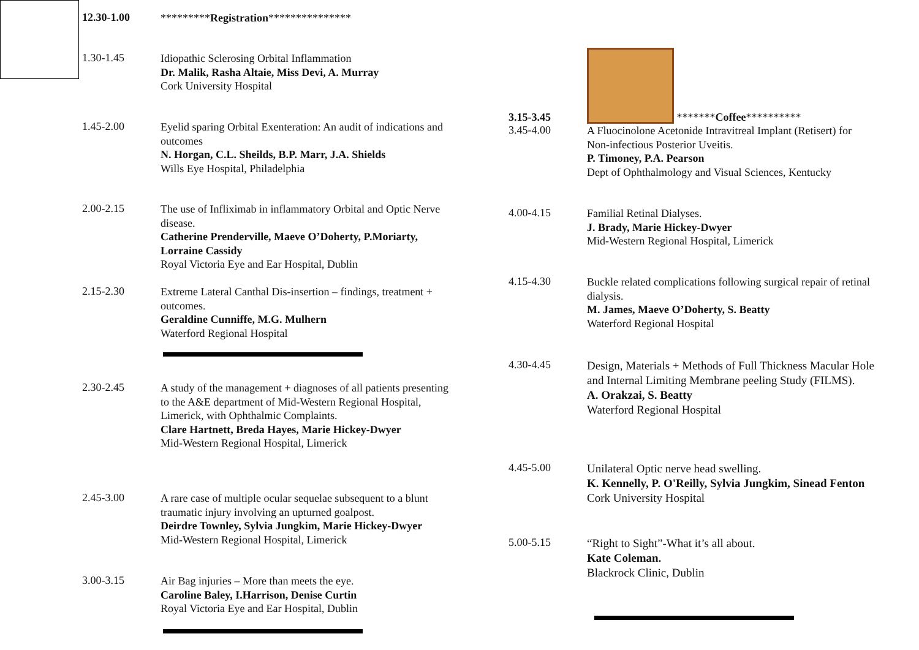12.30-1.00
*********Registration***************
1.30-1.45
Idiopathic Sclerosing Orbital Inflammation
Dr. Malik, Rasha Altaie, Miss Devi, A. Murray
Cork University Hospital
1.45-2.00
Eyelid sparing Orbital Exenteration: An audit of indications and outcomes
N. Horgan, C.L. Sheilds, B.P. Marr, J.A. Shields
Wills Eye Hospital, Philadelphia
2.00-2.15
The use of Infliximab in inflammatory Orbital and Optic Nerve disease.
Catherine Prenderville, Maeve O’Doherty, P.Moriarty, Lorraine Cassidy
Royal Victoria Eye and Ear Hospital, Dublin
2.15-2.30
Extreme Lateral Canthal Dis-insertion – findings, treatment + outcomes.
Geraldine Cunniffe, M.G. Mulhern
Waterford Regional Hospital
2.30-2.45
A study of the management + diagnoses of all patients presenting to the A&E department of Mid-Western Regional Hospital, Limerick, with Ophthalmic Complaints.
Clare Hartnett, Breda Hayes, Marie Hickey-Dwyer
Mid-Western Regional Hospital, Limerick
2.45-3.00
A rare case of multiple ocular sequelae subsequent to a blunt traumatic injury involving an upturned goalpost.
Deirdre Townley, Sylvia Jungkim, Marie Hickey-Dwyer
Mid-Western Regional Hospital, Limerick
3.00-3.15
Air Bag injuries – More than meets the eye.
Caroline Baley, I.Harrison, Denise Curtin
Royal Victoria Eye and Ear Hospital, Dublin
3.15-3.45
*******Coffee**********
3.45-4.00
A Fluocinolone Acetonide Intravitreal Implant (Retisert) for Non-infectious Posterior Uveitis.
P. Timoney, P.A. Pearson
Dept of Ophthalmology and Visual Sciences, Kentucky
4.00-4.15
Familial Retinal Dialyses.
J. Brady, Marie Hickey-Dwyer
Mid-Western Regional Hospital, Limerick
4.15-4.30
Buckle related complications following surgical repair of retinal dialysis.
M. James, Maeve O’Doherty, S. Beatty
Waterford Regional Hospital
4.30-4.45
Design, Materials + Methods of Full Thickness Macular Hole and Internal Limiting Membrane peeling Study (FILMS).
A. Orakzai, S. Beatty
Waterford Regional Hospital
4.45-5.00
Unilateral Optic nerve head swelling.
K. Kennelly, P. O'Reilly, Sylvia Jungkim, Sinead Fenton
Cork University Hospital
5.00-5.15
“Right to Sight”-What it’s all about.
Kate Coleman.
Blackrock Clinic, Dublin